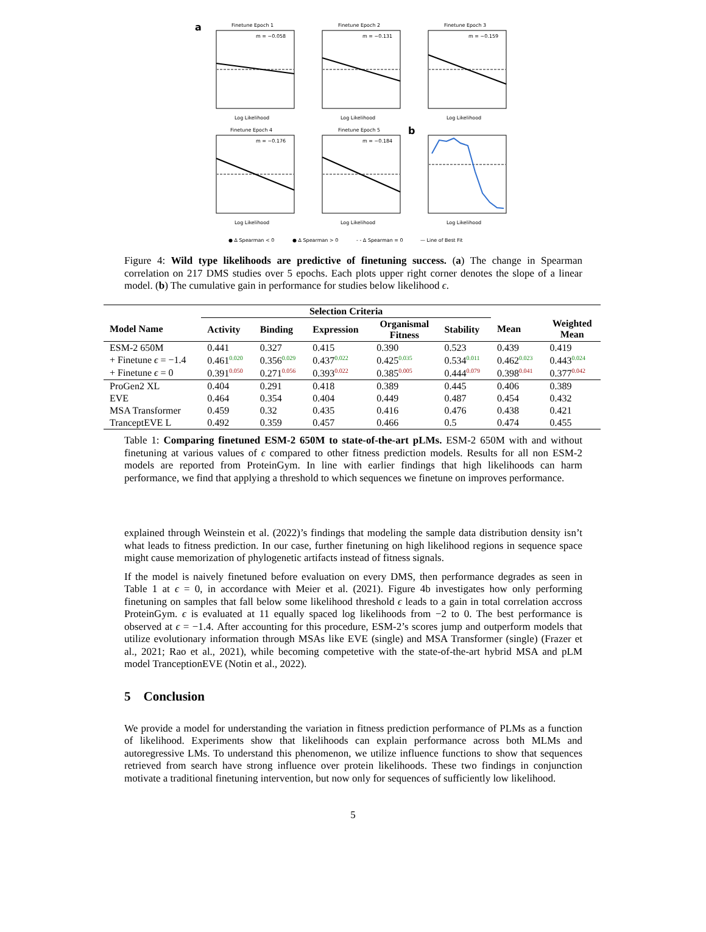a
Finetune Epoch 1
m = −0.058
Log Likelihood
Finetune Epoch 2
m = −0.131
Log Likelihood
Finetune Epoch 3
m = −0.159
Log Likelihood
Finetune Epoch 4
m = −0.176
Log Likelihood
Finetune Epoch 5
m = −0.184
Log Likelihood
b
Log Likelihood
● Δ Spearman < 0
● Δ Spearman > 0
- - Δ Spearman = 0
— Line of Best Fit
Figure 4: Wild type likelihoods are predictive of finetuning success. (a) The change in Spearman correlation on 217 DMS studies over 5 epochs. Each plots upper right corner denotes the slope of a linear model. (b) The cumulative gain in performance for studies below likelihood ϵ.
| | Selection Criteria | | | | | | |
| --- | --- | --- | --- | --- | --- | --- | --- |
| Model Name | Activity | Binding | Expression | Organismal Fitness | Stability | Mean | Weighted Mean |
| ESM-2 650M | 0.441 | 0.327 | 0.415 | 0.390 | 0.523 | 0.439 | 0.419 |
| + Finetune ϵ = −1.4 | 0.461<sup>0.020</sup> | 0.356<sup>0.029</sup> | 0.437<sup>0.022</sup> | 0.425<sup>0.035</sup> | 0.534<sup>0.011</sup> | 0.462<sup>0.023</sup> | 0.443<sup>0.024</sup> |
| + Finetune ϵ = 0 | 0.391<sup>0.050</sup> | 0.271<sup>0.056</sup> | 0.393<sup>0.022</sup> | 0.385<sup>0.005</sup> | 0.444<sup>0.079</sup> | 0.398<sup>0.041</sup> | 0.377<sup>0.042</sup> |
| ProGen2 XL | 0.404 | 0.291 | 0.418 | 0.389 | 0.445 | 0.406 | 0.389 |
| EVE | 0.464 | 0.354 | 0.404 | 0.449 | 0.487 | 0.454 | 0.432 |
| MSA Transformer | 0.459 | 0.32 | 0.435 | 0.416 | 0.476 | 0.438 | 0.421 |
| TranceptEVE L | 0.492 | 0.359 | 0.457 | 0.466 | 0.5 | 0.474 | 0.455 |
Table 1: Comparing finetuned ESM-2 650M to state-of-the-art pLMs. ESM-2 650M with and without finetuning at various values of ϵ compared to other fitness prediction models. Results for all non ESM-2 models are reported from ProteinGym. In line with earlier findings that high likelihoods can harm performance, we find that applying a threshold to which sequences we finetune on improves performance.
explained through Weinstein et al. (2022)’s findings that modeling the sample data distribution density isn’t what leads to fitness prediction. In our case, further finetuning on high likelihood regions in sequence space might cause memorization of phylogenetic artifacts instead of fitness signals.
If the model is naively finetuned before evaluation on every DMS, then performance degrades as seen in Table 1 at ϵ = 0, in accordance with Meier et al. (2021). Figure 4b investigates how only performing finetuning on samples that fall below some likelihood threshold ϵ leads to a gain in total correlation accross ProteinGym. ϵ is evaluated at 11 equally spaced log likelihoods from −2 to 0. The best performance is observed at ϵ = −1.4. After accounting for this procedure, ESM-2’s scores jump and outperform models that utilize evolutionary information through MSAs like EVE (single) and MSA Transformer (single) (Frazer et al., 2021; Rao et al., 2021), while becoming competetive with the state-of-the-art hybrid MSA and pLM model TranceptionEVE (Notin et al., 2022).
5 Conclusion
We provide a model for understanding the variation in fitness prediction performance of PLMs as a function of likelihood. Experiments show that likelihoods can explain performance across both MLMs and autoregressive LMs. To understand this phenomenon, we utilize influence functions to show that sequences retrieved from search have strong influence over protein likelihoods. These two findings in conjunction motivate a traditional finetuning intervention, but now only for sequences of sufficiently low likelihood.
5